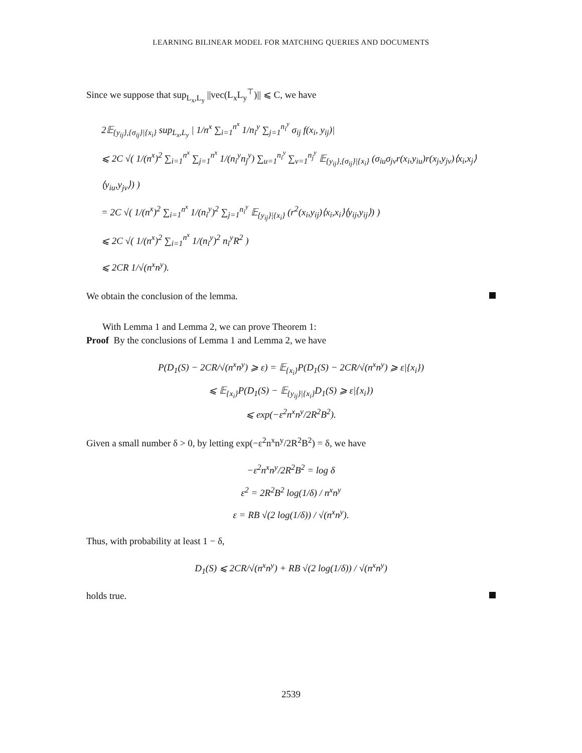LEARNING BILINEAR MODEL FOR MATCHING QUERIES AND DOCUMENTS
Since we suppose that sup<sub>L<sub>x</sub>,L<sub>y</sub></sub> ||vec(L<sub>x</sub>L<sub>y</sub><sup>⊤</sup>)|| ⩽ C, we have
2𝔼<sub>{y<sub>ij</sub>},{σ<sub>ij</sub>}|{x<sub>i</sub>}</sub> sup<sub>L<sub>x</sub>,L<sub>y</sub></sub> | 1/n<sup>x</sup> ∑<sub>i=1</sub><sup>n<sup>x</sup></sup> 1/n<sub>i</sub><sup>y</sup> ∑<sub>j=1</sub><sup>n<sub>i</sub><sup>y</sup></sup> σ<sub>ij</sub> f(x<sub>i</sub>, y<sub>ij</sub>)|
⩽ 2C √( 1/(n<sup>x</sup>)<sup>2</sup> ∑<sub>i=1</sub><sup>n<sup>x</sup></sup> ∑<sub>j=1</sub><sup>n<sup>x</sup></sup> 1/(n<sub>i</sub><sup>y</sup>n<sub>j</sub><sup>y</sup>) ∑<sub>u=1</sub><sup>n<sub>i</sub><sup>y</sup></sup> ∑<sub>v=1</sub><sup>n<sub>j</sub><sup>y</sup></sup> 𝔼<sub>{y<sub>ij</sub>},{σ<sub>ij</sub>}|{x<sub>i</sub>}</sub> (σ<sub>iu</sub>σ<sub>jv</sub>r(x<sub>i</sub>,y<sub>iu</sub>)r(x<sub>j</sub>,y<sub>jv</sub>)⟨x<sub>i</sub>,x<sub>j</sub>⟩⟨y<sub>iu</sub>,y<sub>jv</sub>⟩) )
= 2C √( 1/(n<sup>x</sup>)<sup>2</sup> ∑<sub>i=1</sub><sup>n<sup>x</sup></sup> 1/(n<sub>i</sub><sup>y</sup>)<sup>2</sup> ∑<sub>j=1</sub><sup>n<sub>i</sub><sup>y</sup></sup> 𝔼<sub>{y<sub>ij</sub>}|{x<sub>i</sub>}</sub> (r<sup>2</sup>(x<sub>i</sub>,y<sub>ij</sub>)⟨x<sub>i</sub>,x<sub>i</sub>⟩⟨y<sub>ij</sub>,y<sub>ij</sub>⟩) )
⩽ 2C √( 1/(n<sup>x</sup>)<sup>2</sup> ∑<sub>i=1</sub><sup>n<sup>x</sup></sup> 1/(n<sub>i</sub><sup>y</sup>)<sup>2</sup> n<sub>i</sub><sup>y</sup>R<sup>2</sup> )
⩽ 2CR 1/√(n<sup>x</sup>n<sup>y</sup>).
We obtain the conclusion of the lemma.
With Lemma 1 and Lemma 2, we can prove Theorem 1:
Proof By the conclusions of Lemma 1 and Lemma 2, we have
P(D<sub>1</sub>(S) − 2CR/√(n<sup>x</sup>n<sup>y</sup>) ⩾ ε) = 𝔼<sub>{x<sub>i</sub>}</sub>P(D<sub>1</sub>(S) − 2CR/√(n<sup>x</sup>n<sup>y</sup>) ⩾ ε|{x<sub>i</sub>})
⩽ 𝔼<sub>{x<sub>i</sub>}</sub>P(D<sub>1</sub>(S) − 𝔼<sub>{y<sub>ij</sub>}|{x<sub>i</sub>}</sub>D<sub>1</sub>(S) ⩾ ε|{x<sub>i</sub>})
⩽ exp(−ε<sup>2</sup>n<sup>x</sup>n<sup>y</sup>/2R<sup>2</sup>B<sup>2</sup>).
Given a small number δ > 0, by letting exp(−ε<sup>2</sup>n<sup>x</sup>n<sup>y</sup>/2R<sup>2</sup>B<sup>2</sup>) = δ, we have
−ε<sup>2</sup>n<sup>x</sup>n<sup>y</sup>/2R<sup>2</sup>B<sup>2</sup> = log δ
ε<sup>2</sup> = 2R<sup>2</sup>B<sup>2</sup> log(1/δ) / n<sup>x</sup>n<sup>y</sup>
ε = RB √(2 log(1/δ)) / √(n<sup>x</sup>n<sup>y</sup>).
Thus, with probability at least 1 − δ,
D<sub>1</sub>(S) ⩽ 2CR/√(n<sup>x</sup>n<sup>y</sup>) + RB √(2 log(1/δ)) / √(n<sup>x</sup>n<sup>y</sup>)
holds true.
2539